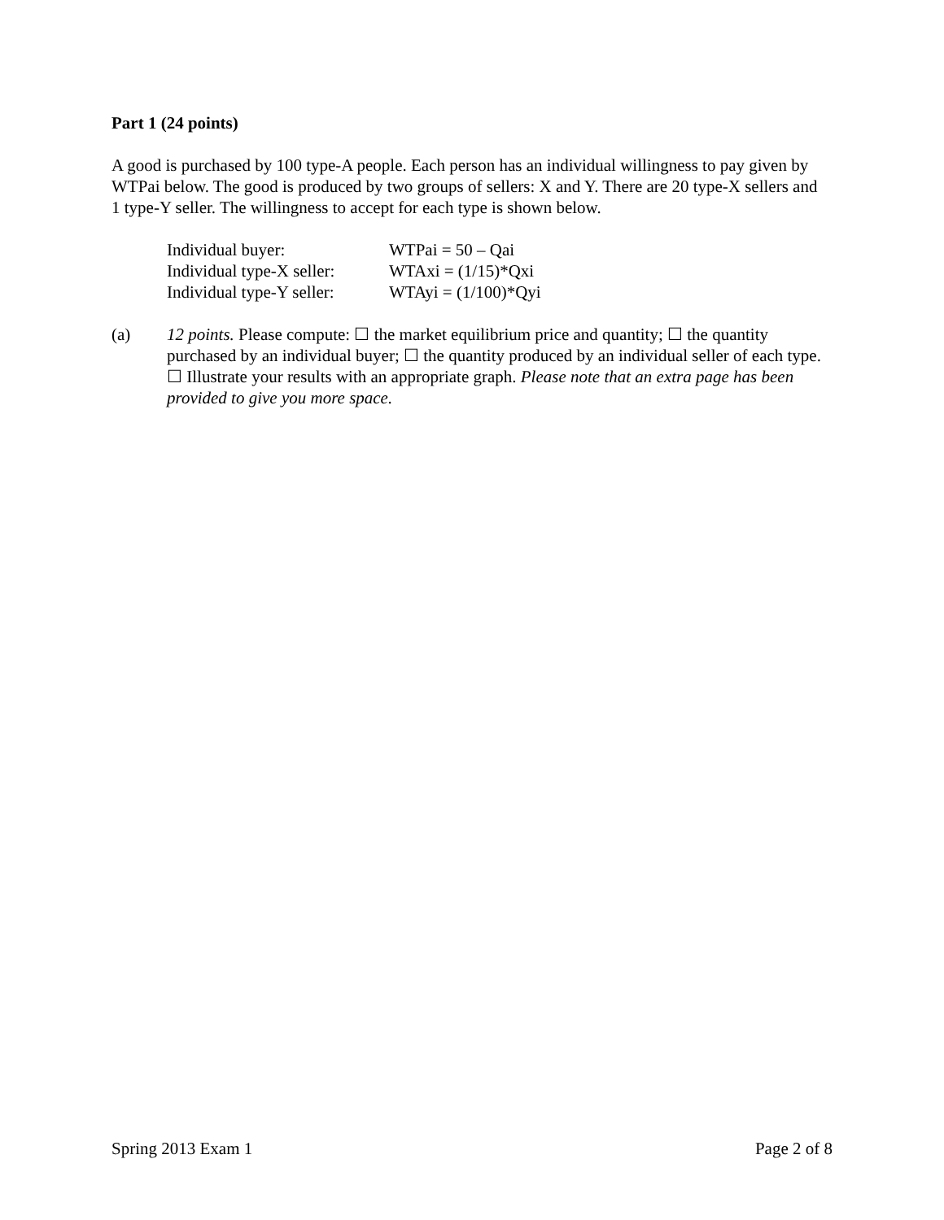Part 1 (24 points)
A good is purchased by 100 type-A people. Each person has an individual willingness to pay given by WTPai below. The good is produced by two groups of sellers: X and Y. There are 20 type-X sellers and 1 type-Y seller. The willingness to accept for each type is shown below.
Individual buyer: WTPai = 50 – Qai
Individual type-X seller: WTAxi = (1/15)*Qxi
Individual type-Y seller: WTAyi = (1/100)*Qyi
(a) 12 points. Please compute: ☐ the market equilibrium price and quantity; ☐ the quantity purchased by an individual buyer; ☐ the quantity produced by an individual seller of each type. ☐ Illustrate your results with an appropriate graph. Please note that an extra page has been provided to give you more space.
Spring 2013 Exam 1 Page 2 of 8